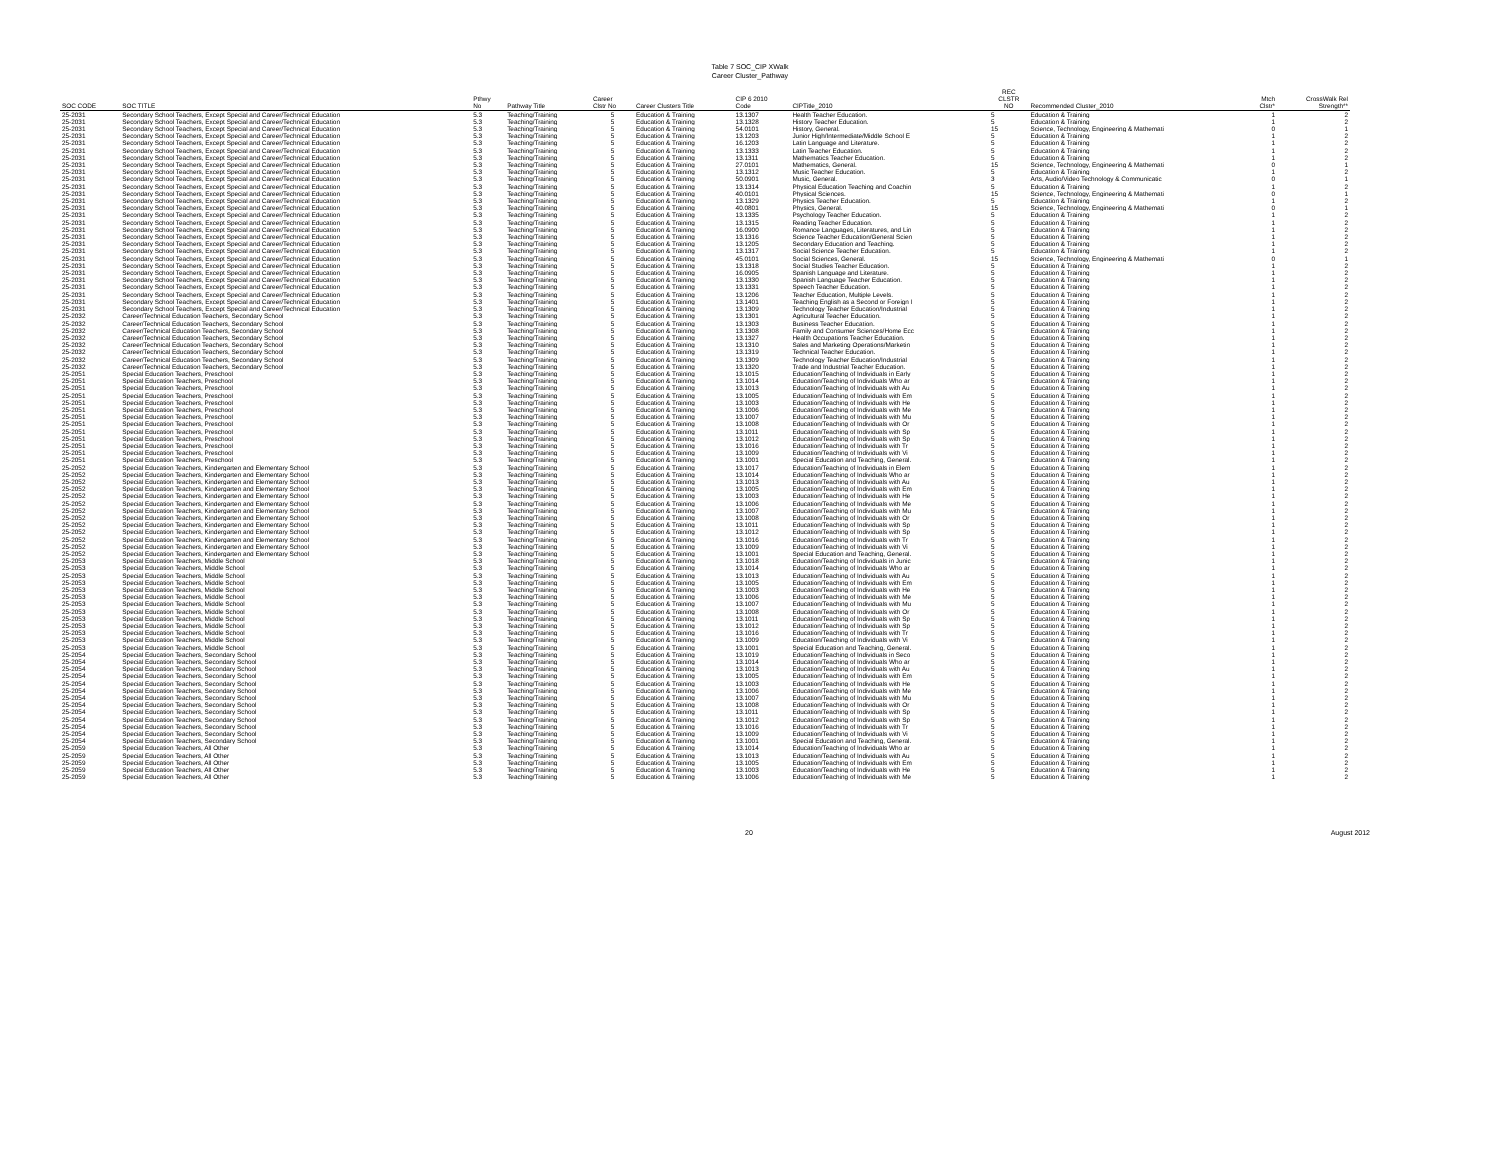Table 7 SOC_CIP XWalk
Career Cluster_Pathway
| | | | | | | | | REC | | | |
| --- | --- | --- | --- | --- | --- | --- | --- | --- | --- | --- | --- |
| | | Pthwy | | Career | | CIP 6 2010 | | CLSTR | | Mtch | CrossWalk Rel |
| SOC CODE | SOC TITLE | No | Pathway Title | Clstr No | Career Clusters Title | Code | CIPTitle_2010 | NO | Recommended Cluster_2010 | Clstr* | Strength** |
| 25-2031 | Secondary School Teachers, Except Special and Career/Technical Education | 5.3 | Teaching/Training | 5 | Education & Training | 13.1307 | Health Teacher Education. | 5 | Education & Training | 1 | 2 |
| 25-2031 | Secondary School Teachers, Except Special and Career/Technical Education | 5.3 | Teaching/Training | 5 | Education & Training | 13.1328 | History Teacher Education. | 5 | Education & Training | 1 | 2 |
| 25-2031 | Secondary School Teachers, Except Special and Career/Technical Education | 5.3 | Teaching/Training | 5 | Education & Training | 54.0101 | History, General. | 15 | Science, Technology, Engineering & Mathemati | 0 | 1 |
| 25-2031 | Secondary School Teachers, Except Special and Career/Technical Education | 5.3 | Teaching/Training | 5 | Education & Training | 13.1203 | Junior High/Intermediate/Middle School E | 5 | Education & Training | 1 | 2 |
| 25-2031 | Secondary School Teachers, Except Special and Career/Technical Education | 5.3 | Teaching/Training | 5 | Education & Training | 16.1203 | Latin Language and Literature. | 5 | Education & Training | 1 | 2 |
| 25-2031 | Secondary School Teachers, Except Special and Career/Technical Education | 5.3 | Teaching/Training | 5 | Education & Training | 13.1333 | Latin Teacher Education. | 5 | Education & Training | 1 | 2 |
| 25-2031 | Secondary School Teachers, Except Special and Career/Technical Education | 5.3 | Teaching/Training | 5 | Education & Training | 13.1311 | Mathematics Teacher Education. | 5 | Education & Training | 1 | 2 |
| 25-2031 | Secondary School Teachers, Except Special and Career/Technical Education | 5.3 | Teaching/Training | 5 | Education & Training | 27.0101 | Mathematics, General. | 15 | Science, Technology, Engineering & Mathemati | 0 | 1 |
| 25-2031 | Secondary School Teachers, Except Special and Career/Technical Education | 5.3 | Teaching/Training | 5 | Education & Training | 13.1312 | Music Teacher Education. | 5 | Education & Training | 1 | 2 |
| 25-2031 | Secondary School Teachers, Except Special and Career/Technical Education | 5.3 | Teaching/Training | 5 | Education & Training | 50.0901 | Music, General. | 3 | Arts, Audio/Video Technology & Communicatic | 0 | 1 |
| 25-2031 | Secondary School Teachers, Except Special and Career/Technical Education | 5.3 | Teaching/Training | 5 | Education & Training | 13.1314 | Physical Education Teaching and Coachin | 5 | Education & Training | 1 | 2 |
| 25-2031 | Secondary School Teachers, Except Special and Career/Technical Education | 5.3 | Teaching/Training | 5 | Education & Training | 40.0101 | Physical Sciences. | 15 | Science, Technology, Engineering & Mathemati | 0 | 1 |
| 25-2031 | Secondary School Teachers, Except Special and Career/Technical Education | 5.3 | Teaching/Training | 5 | Education & Training | 13.1329 | Physics Teacher Education. | 5 | Education & Training | 1 | 2 |
| 25-2031 | Secondary School Teachers, Except Special and Career/Technical Education | 5.3 | Teaching/Training | 5 | Education & Training | 40.0801 | Physics, General. | 15 | Science, Technology, Engineering & Mathemati | 0 | 1 |
| 25-2031 | Secondary School Teachers, Except Special and Career/Technical Education | 5.3 | Teaching/Training | 5 | Education & Training | 13.1335 | Psychology Teacher Education. | 5 | Education & Training | 1 | 2 |
| 25-2031 | Secondary School Teachers, Except Special and Career/Technical Education | 5.3 | Teaching/Training | 5 | Education & Training | 13.1315 | Reading Teacher Education. | 5 | Education & Training | 1 | 2 |
| 25-2031 | Secondary School Teachers, Except Special and Career/Technical Education | 5.3 | Teaching/Training | 5 | Education & Training | 16.0900 | Romance Languages, Literatures, and Lin | 5 | Education & Training | 1 | 2 |
| 25-2031 | Secondary School Teachers, Except Special and Career/Technical Education | 5.3 | Teaching/Training | 5 | Education & Training | 13.1316 | Science Teacher Education/General Scien | 5 | Education & Training | 1 | 2 |
| 25-2031 | Secondary School Teachers, Except Special and Career/Technical Education | 5.3 | Teaching/Training | 5 | Education & Training | 13.1205 | Secondary Education and Teaching. | 5 | Education & Training | 1 | 2 |
| 25-2031 | Secondary School Teachers, Except Special and Career/Technical Education | 5.3 | Teaching/Training | 5 | Education & Training | 13.1317 | Social Science Teacher Education. | 5 | Education & Training | 1 | 2 |
| 25-2031 | Secondary School Teachers, Except Special and Career/Technical Education | 5.3 | Teaching/Training | 5 | Education & Training | 45.0101 | Social Sciences, General. | 15 | Science, Technology, Engineering & Mathemati | 0 | 1 |
| 25-2031 | Secondary School Teachers, Except Special and Career/Technical Education | 5.3 | Teaching/Training | 5 | Education & Training | 13.1318 | Social Studies Teacher Education. | 5 | Education & Training | 1 | 2 |
| 25-2031 | Secondary School Teachers, Except Special and Career/Technical Education | 5.3 | Teaching/Training | 5 | Education & Training | 16.0905 | Spanish Language and Literature. | 5 | Education & Training | 1 | 2 |
| 25-2031 | Secondary School Teachers, Except Special and Career/Technical Education | 5.3 | Teaching/Training | 5 | Education & Training | 13.1330 | Spanish Language Teacher Education. | 5 | Education & Training | 1 | 2 |
| 25-2031 | Secondary School Teachers, Except Special and Career/Technical Education | 5.3 | Teaching/Training | 5 | Education & Training | 13.1331 | Speech Teacher Education. | 5 | Education & Training | 1 | 2 |
| 25-2031 | Secondary School Teachers, Except Special and Career/Technical Education | 5.3 | Teaching/Training | 5 | Education & Training | 13.1206 | Teacher Education, Multiple Levels. | 5 | Education & Training | 1 | 2 |
| 25-2031 | Secondary School Teachers, Except Special and Career/Technical Education | 5.3 | Teaching/Training | 5 | Education & Training | 13.1401 | Teaching English as a Second or Foreign l | 5 | Education & Training | 1 | 2 |
| 25-2031 | Secondary School Teachers, Except Special and Career/Technical Education | 5.3 | Teaching/Training | 5 | Education & Training | 13.1309 | Technology Teacher Education/Industrial | 5 | Education & Training | 1 | 2 |
| 25-2032 | Career/Technical Education Teachers, Secondary School | 5.3 | Teaching/Training | 5 | Education & Training | 13.1301 | Agricultural Teacher Education. | 5 | Education & Training | 1 | 2 |
| 25-2032 | Career/Technical Education Teachers, Secondary School | 5.3 | Teaching/Training | 5 | Education & Training | 13.1303 | Business Teacher Education. | 5 | Education & Training | 1 | 2 |
| 25-2032 | Career/Technical Education Teachers, Secondary School | 5.3 | Teaching/Training | 5 | Education & Training | 13.1308 | Family and Consumer Sciences/Home Ecc | 5 | Education & Training | 1 | 2 |
| 25-2032 | Career/Technical Education Teachers, Secondary School | 5.3 | Teaching/Training | 5 | Education & Training | 13.1327 | Health Occupations Teacher Education. | 5 | Education & Training | 1 | 2 |
| 25-2032 | Career/Technical Education Teachers, Secondary School | 5.3 | Teaching/Training | 5 | Education & Training | 13.1310 | Sales and Marketing Operations/Marketin | 5 | Education & Training | 1 | 2 |
| 25-2032 | Career/Technical Education Teachers, Secondary School | 5.3 | Teaching/Training | 5 | Education & Training | 13.1319 | Technical Teacher Education. | 5 | Education & Training | 1 | 2 |
| 25-2032 | Career/Technical Education Teachers, Secondary School | 5.3 | Teaching/Training | 5 | Education & Training | 13.1309 | Technology Teacher Education/Industrial | 5 | Education & Training | 1 | 2 |
| 25-2032 | Career/Technical Education Teachers, Secondary School | 5.3 | Teaching/Training | 5 | Education & Training | 13.1320 | Trade and Industrial Teacher Education. | 5 | Education & Training | 1 | 2 |
| 25-2051 | Special Education Teachers, Preschool | 5.3 | Teaching/Training | 5 | Education & Training | 13.1015 | Education/Teaching of Individuals in Early | 5 | Education & Training | 1 | 2 |
| 25-2051 | Special Education Teachers, Preschool | 5.3 | Teaching/Training | 5 | Education & Training | 13.1014 | Education/Teaching of Individuals Who ar | 5 | Education & Training | 1 | 2 |
| 25-2051 | Special Education Teachers, Preschool | 5.3 | Teaching/Training | 5 | Education & Training | 13.1013 | Education/Teaching of Individuals with Au | 5 | Education & Training | 1 | 2 |
| 25-2051 | Special Education Teachers, Preschool | 5.3 | Teaching/Training | 5 | Education & Training | 13.1005 | Education/Teaching of Individuals with Em | 5 | Education & Training | 1 | 2 |
| 25-2051 | Special Education Teachers, Preschool | 5.3 | Teaching/Training | 5 | Education & Training | 13.1003 | Education/Teaching of Individuals with He | 5 | Education & Training | 1 | 2 |
| 25-2051 | Special Education Teachers, Preschool | 5.3 | Teaching/Training | 5 | Education & Training | 13.1006 | Education/Teaching of Individuals with Me | 5 | Education & Training | 1 | 2 |
| 25-2051 | Special Education Teachers, Preschool | 5.3 | Teaching/Training | 5 | Education & Training | 13.1007 | Education/Teaching of Individuals with Mu | 5 | Education & Training | 1 | 2 |
| 25-2051 | Special Education Teachers, Preschool | 5.3 | Teaching/Training | 5 | Education & Training | 13.1008 | Education/Teaching of Individuals with Or | 5 | Education & Training | 1 | 2 |
| 25-2051 | Special Education Teachers, Preschool | 5.3 | Teaching/Training | 5 | Education & Training | 13.1011 | Education/Teaching of Individuals with Sp | 5 | Education & Training | 1 | 2 |
| 25-2051 | Special Education Teachers, Preschool | 5.3 | Teaching/Training | 5 | Education & Training | 13.1012 | Education/Teaching of Individuals with Sp | 5 | Education & Training | 1 | 2 |
| 25-2051 | Special Education Teachers, Preschool | 5.3 | Teaching/Training | 5 | Education & Training | 13.1016 | Education/Teaching of Individuals with Tr | 5 | Education & Training | 1 | 2 |
| 25-2051 | Special Education Teachers, Preschool | 5.3 | Teaching/Training | 5 | Education & Training | 13.1009 | Education/Teaching of Individuals with Vi | 5 | Education & Training | 1 | 2 |
| 25-2051 | Special Education Teachers, Preschool | 5.3 | Teaching/Training | 5 | Education & Training | 13.1001 | Special Education and Teaching, General. | 5 | Education & Training | 1 | 2 |
| 25-2052 | Special Education Teachers, Kindergarten and Elementary School | 5.3 | Teaching/Training | 5 | Education & Training | 13.1017 | Education/Teaching of Individuals in Elem | 5 | Education & Training | 1 | 2 |
| 25-2052 | Special Education Teachers, Kindergarten and Elementary School | 5.3 | Teaching/Training | 5 | Education & Training | 13.1014 | Education/Teaching of Individuals Who ar | 5 | Education & Training | 1 | 2 |
| 25-2052 | Special Education Teachers, Kindergarten and Elementary School | 5.3 | Teaching/Training | 5 | Education & Training | 13.1013 | Education/Teaching of Individuals with Au | 5 | Education & Training | 1 | 2 |
| 25-2052 | Special Education Teachers, Kindergarten and Elementary School | 5.3 | Teaching/Training | 5 | Education & Training | 13.1005 | Education/Teaching of Individuals with Em | 5 | Education & Training | 1 | 2 |
| 25-2052 | Special Education Teachers, Kindergarten and Elementary School | 5.3 | Teaching/Training | 5 | Education & Training | 13.1003 | Education/Teaching of Individuals with He | 5 | Education & Training | 1 | 2 |
| 25-2052 | Special Education Teachers, Kindergarten and Elementary School | 5.3 | Teaching/Training | 5 | Education & Training | 13.1006 | Education/Teaching of Individuals with Me | 5 | Education & Training | 1 | 2 |
| 25-2052 | Special Education Teachers, Kindergarten and Elementary School | 5.3 | Teaching/Training | 5 | Education & Training | 13.1007 | Education/Teaching of Individuals with Mu | 5 | Education & Training | 1 | 2 |
| 25-2052 | Special Education Teachers, Kindergarten and Elementary School | 5.3 | Teaching/Training | 5 | Education & Training | 13.1008 | Education/Teaching of Individuals with Or | 5 | Education & Training | 1 | 2 |
| 25-2052 | Special Education Teachers, Kindergarten and Elementary School | 5.3 | Teaching/Training | 5 | Education & Training | 13.1011 | Education/Teaching of Individuals with Sp | 5 | Education & Training | 1 | 2 |
| 25-2052 | Special Education Teachers, Kindergarten and Elementary School | 5.3 | Teaching/Training | 5 | Education & Training | 13.1012 | Education/Teaching of Individuals with Sp | 5 | Education & Training | 1 | 2 |
| 25-2052 | Special Education Teachers, Kindergarten and Elementary School | 5.3 | Teaching/Training | 5 | Education & Training | 13.1016 | Education/Teaching of Individuals with Tr | 5 | Education & Training | 1 | 2 |
| 25-2052 | Special Education Teachers, Kindergarten and Elementary School | 5.3 | Teaching/Training | 5 | Education & Training | 13.1009 | Education/Teaching of Individuals with Vi | 5 | Education & Training | 1 | 2 |
| 25-2052 | Special Education Teachers, Kindergarten and Elementary School | 5.3 | Teaching/Training | 5 | Education & Training | 13.1001 | Special Education and Teaching, General. | 5 | Education & Training | 1 | 2 |
| 25-2053 | Special Education Teachers, Middle School | 5.3 | Teaching/Training | 5 | Education & Training | 13.1018 | Education/Teaching of Individuals in Junic | 5 | Education & Training | 1 | 2 |
| 25-2053 | Special Education Teachers, Middle School | 5.3 | Teaching/Training | 5 | Education & Training | 13.1014 | Education/Teaching of Individuals Who ar | 5 | Education & Training | 1 | 2 |
| 25-2053 | Special Education Teachers, Middle School | 5.3 | Teaching/Training | 5 | Education & Training | 13.1013 | Education/Teaching of Individuals with Au | 5 | Education & Training | 1 | 2 |
| 25-2053 | Special Education Teachers, Middle School | 5.3 | Teaching/Training | 5 | Education & Training | 13.1005 | Education/Teaching of Individuals with Em | 5 | Education & Training | 1 | 2 |
| 25-2053 | Special Education Teachers, Middle School | 5.3 | Teaching/Training | 5 | Education & Training | 13.1003 | Education/Teaching of Individuals with He | 5 | Education & Training | 1 | 2 |
| 25-2053 | Special Education Teachers, Middle School | 5.3 | Teaching/Training | 5 | Education & Training | 13.1006 | Education/Teaching of Individuals with Me | 5 | Education & Training | 1 | 2 |
| 25-2053 | Special Education Teachers, Middle School | 5.3 | Teaching/Training | 5 | Education & Training | 13.1007 | Education/Teaching of Individuals with Mu | 5 | Education & Training | 1 | 2 |
| 25-2053 | Special Education Teachers, Middle School | 5.3 | Teaching/Training | 5 | Education & Training | 13.1008 | Education/Teaching of Individuals with Or | 5 | Education & Training | 1 | 2 |
| 25-2053 | Special Education Teachers, Middle School | 5.3 | Teaching/Training | 5 | Education & Training | 13.1011 | Education/Teaching of Individuals with Sp | 5 | Education & Training | 1 | 2 |
| 25-2053 | Special Education Teachers, Middle School | 5.3 | Teaching/Training | 5 | Education & Training | 13.1012 | Education/Teaching of Individuals with Sp | 5 | Education & Training | 1 | 2 |
| 25-2053 | Special Education Teachers, Middle School | 5.3 | Teaching/Training | 5 | Education & Training | 13.1016 | Education/Teaching of Individuals with Tr | 5 | Education & Training | 1 | 2 |
| 25-2053 | Special Education Teachers, Middle School | 5.3 | Teaching/Training | 5 | Education & Training | 13.1009 | Education/Teaching of Individuals with Vi | 5 | Education & Training | 1 | 2 |
| 25-2053 | Special Education Teachers, Middle School | 5.3 | Teaching/Training | 5 | Education & Training | 13.1001 | Special Education and Teaching, General. | 5 | Education & Training | 1 | 2 |
| 25-2054 | Special Education Teachers, Secondary School | 5.3 | Teaching/Training | 5 | Education & Training | 13.1019 | Education/Teaching of Individuals in Seco | 5 | Education & Training | 1 | 2 |
| 25-2054 | Special Education Teachers, Secondary School | 5.3 | Teaching/Training | 5 | Education & Training | 13.1014 | Education/Teaching of Individuals Who ar | 5 | Education & Training | 1 | 2 |
| 25-2054 | Special Education Teachers, Secondary School | 5.3 | Teaching/Training | 5 | Education & Training | 13.1013 | Education/Teaching of Individuals with Au | 5 | Education & Training | 1 | 2 |
| 25-2054 | Special Education Teachers, Secondary School | 5.3 | Teaching/Training | 5 | Education & Training | 13.1005 | Education/Teaching of Individuals with Em | 5 | Education & Training | 1 | 2 |
| 25-2054 | Special Education Teachers, Secondary School | 5.3 | Teaching/Training | 5 | Education & Training | 13.1003 | Education/Teaching of Individuals with He | 5 | Education & Training | 1 | 2 |
| 25-2054 | Special Education Teachers, Secondary School | 5.3 | Teaching/Training | 5 | Education & Training | 13.1006 | Education/Teaching of Individuals with Me | 5 | Education & Training | 1 | 2 |
| 25-2054 | Special Education Teachers, Secondary School | 5.3 | Teaching/Training | 5 | Education & Training | 13.1007 | Education/Teaching of Individuals with Mu | 5 | Education & Training | 1 | 2 |
| 25-2054 | Special Education Teachers, Secondary School | 5.3 | Teaching/Training | 5 | Education & Training | 13.1008 | Education/Teaching of Individuals with Or | 5 | Education & Training | 1 | 2 |
| 25-2054 | Special Education Teachers, Secondary School | 5.3 | Teaching/Training | 5 | Education & Training | 13.1011 | Education/Teaching of Individuals with Sp | 5 | Education & Training | 1 | 2 |
| 25-2054 | Special Education Teachers, Secondary School | 5.3 | Teaching/Training | 5 | Education & Training | 13.1012 | Education/Teaching of Individuals with Sp | 5 | Education & Training | 1 | 2 |
| 25-2054 | Special Education Teachers, Secondary School | 5.3 | Teaching/Training | 5 | Education & Training | 13.1016 | Education/Teaching of Individuals with Tr | 5 | Education & Training | 1 | 2 |
| 25-2054 | Special Education Teachers, Secondary School | 5.3 | Teaching/Training | 5 | Education & Training | 13.1009 | Education/Teaching of Individuals with Vi | 5 | Education & Training | 1 | 2 |
| 25-2054 | Special Education Teachers, Secondary School | 5.3 | Teaching/Training | 5 | Education & Training | 13.1001 | Special Education and Teaching, General. | 5 | Education & Training | 1 | 2 |
| 25-2059 | Special Education Teachers, All Other | 5.3 | Teaching/Training | 5 | Education & Training | 13.1014 | Education/Teaching of Individuals Who ar | 5 | Education & Training | 1 | 2 |
| 25-2059 | Special Education Teachers, All Other | 5.3 | Teaching/Training | 5 | Education & Training | 13.1013 | Education/Teaching of Individuals with Au | 5 | Education & Training | 1 | 2 |
| 25-2059 | Special Education Teachers, All Other | 5.3 | Teaching/Training | 5 | Education & Training | 13.1005 | Education/Teaching of Individuals with Em | 5 | Education & Training | 1 | 2 |
| 25-2059 | Special Education Teachers, All Other | 5.3 | Teaching/Training | 5 | Education & Training | 13.1003 | Education/Teaching of Individuals with He | 5 | Education & Training | 1 | 2 |
| 25-2059 | Special Education Teachers, All Other | 5.3 | Teaching/Training | 5 | Education & Training | 13.1006 | Education/Teaching of Individuals with Me | 5 | Education & Training | 1 | 2 |
20 August 2012